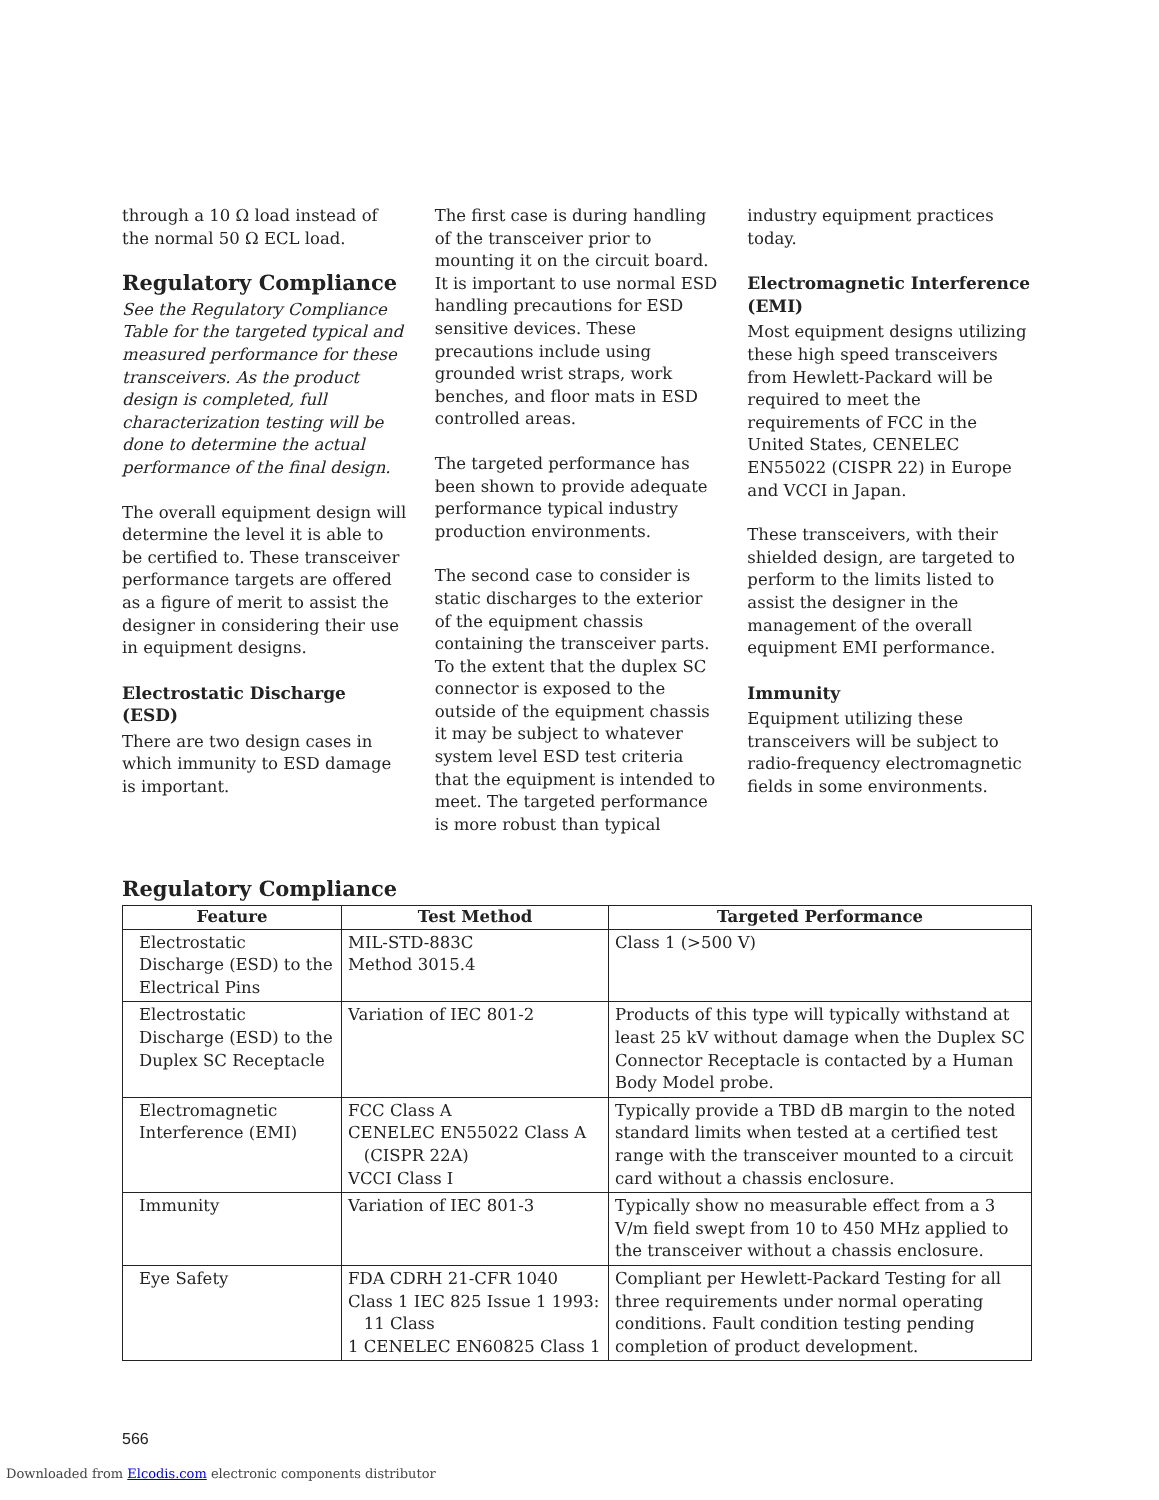through a 10 Ω load instead of the normal 50 Ω ECL load.
Regulatory Compliance
See the Regulatory Compliance Table for the targeted typical and measured performance for these transceivers. As the product design is completed, full characterization testing will be done to determine the actual performance of the final design.
The overall equipment design will determine the level it is able to be certified to. These transceiver performance targets are offered as a figure of merit to assist the designer in considering their use in equipment designs.
Electrostatic Discharge (ESD)
There are two design cases in which immunity to ESD damage is important.
The first case is during handling of the transceiver prior to mounting it on the circuit board. It is important to use normal ESD handling precautions for ESD sensitive devices. These precautions include using grounded wrist straps, work benches, and floor mats in ESD controlled areas.
The targeted performance has been shown to provide adequate performance typical industry production environments.
The second case to consider is static discharges to the exterior of the equipment chassis containing the transceiver parts. To the extent that the duplex SC connector is exposed to the outside of the equipment chassis it may be subject to whatever system level ESD test criteria that the equipment is intended to meet. The targeted performance is more robust than typical
industry equipment practices today.
Electromagnetic Interference (EMI)
Most equipment designs utilizing these high speed transceivers from Hewlett-Packard will be required to meet the requirements of FCC in the United States, CENELEC EN55022 (CISPR 22) in Europe and VCCI in Japan.
These transceivers, with their shielded design, are targeted to perform to the limits listed to assist the designer in the management of the overall equipment EMI performance.
Immunity
Equipment utilizing these transceivers will be subject to radio-frequency electromagnetic fields in some environments.
Regulatory Compliance
| Feature | Test Method | Targeted Performance |
| --- | --- | --- |
| Electrostatic Discharge (ESD) to the Electrical Pins | MIL-STD-883C Method 3015.4 | Class 1 (>500 V) |
| Electrostatic Discharge (ESD) to the Duplex SC Receptacle | Variation of IEC 801-2 | Products of this type will typically withstand at least 25 kV without damage when the Duplex SC Connector Receptacle is contacted by a Human Body Model probe. |
| Electromagnetic Interference (EMI) | FCC Class A CENELEC EN55022 Class A (CISPR 22A) VCCI Class I | Typically provide a TBD dB margin to the noted standard limits when tested at a certified test range with the transceiver mounted to a circuit card without a chassis enclosure. |
| Immunity | Variation of IEC 801-3 | Typically show no measurable effect from a 3 V/m field swept from 10 to 450 MHz applied to the transceiver without a chassis enclosure. |
| Eye Safety | FDA CDRH 21-CFR 1040 Class 1 IEC 825 Issue 1 1993: 11 Class 1 CENELEC EN60825 Class 1 | Compliant per Hewlett-Packard Testing for all three requirements under normal operating conditions. Fault condition testing pending completion of product development. |
566
Downloaded from Elcodis.com electronic components distributor